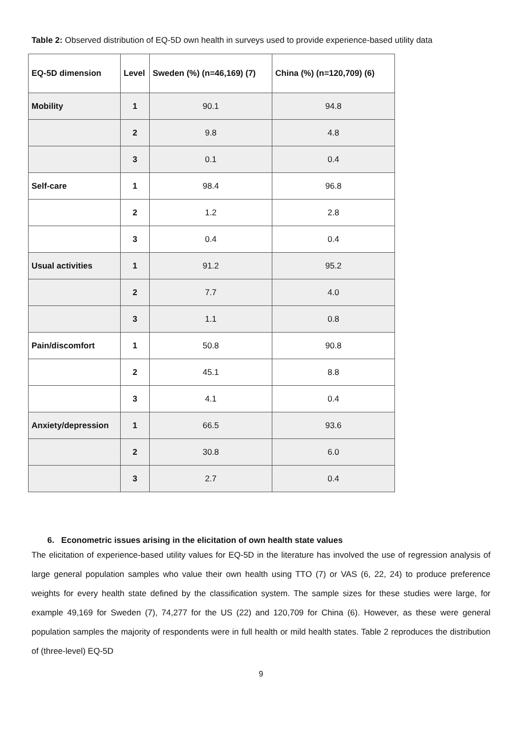Table 2: Observed distribution of EQ-5D own health in surveys used to provide experience-based utility data
| EQ-5D dimension | Level | Sweden (%) (n=46,169) (7) | China (%) (n=120,709) (6) |
| --- | --- | --- | --- |
| Mobility | 1 | 90.1 | 94.8 |
| | 2 | 9.8 | 4.8 |
| | 3 | 0.1 | 0.4 |
| Self-care | 1 | 98.4 | 96.8 |
| | 2 | 1.2 | 2.8 |
| | 3 | 0.4 | 0.4 |
| Usual activities | 1 | 91.2 | 95.2 |
| | 2 | 7.7 | 4.0 |
| | 3 | 1.1 | 0.8 |
| Pain/discomfort | 1 | 50.8 | 90.8 |
| | 2 | 45.1 | 8.8 |
| | 3 | 4.1 | 0.4 |
| Anxiety/depression | 1 | 66.5 | 93.6 |
| | 2 | 30.8 | 6.0 |
| | 3 | 2.7 | 0.4 |
6. Econometric issues arising in the elicitation of own health state values
The elicitation of experience-based utility values for EQ-5D in the literature has involved the use of regression analysis of large general population samples who value their own health using TTO (7) or VAS (6, 22, 24) to produce preference weights for every health state defined by the classification system. The sample sizes for these studies were large, for example 49,169 for Sweden (7), 74,277 for the US (22) and 120,709 for China (6). However, as these were general population samples the majority of respondents were in full health or mild health states. Table 2 reproduces the distribution of (three-level) EQ-5D
9